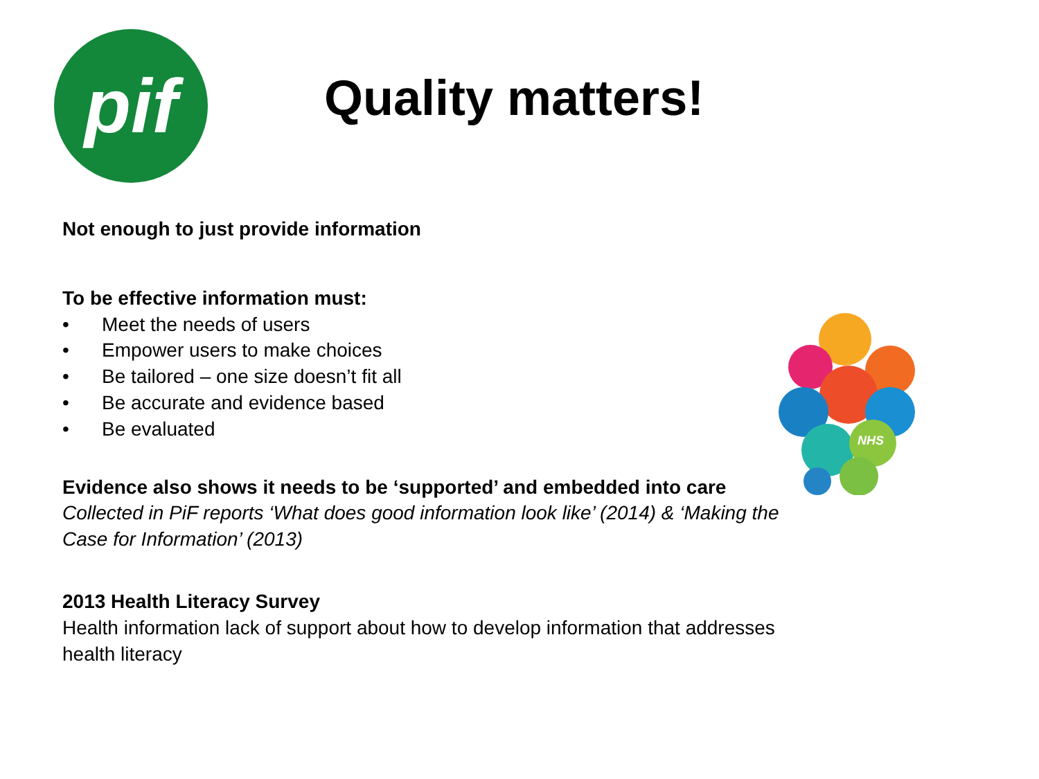pif
Quality matters!
Not enough to just provide information
To be effective information must:
• Meet the needs of users
• Empower users to make choices
• Be tailored – one size doesn’t fit all
• Be accurate and evidence based
• Be evaluated
Evidence also shows it needs to be ‘supported’ and embedded into care
Collected in PiF reports ‘What does good information look like’ (2014) & ‘Making the Case for Information’ (2013)
2013 Health Literacy Survey
Health information lack of support about how to develop information that addresses health literacy
NHS